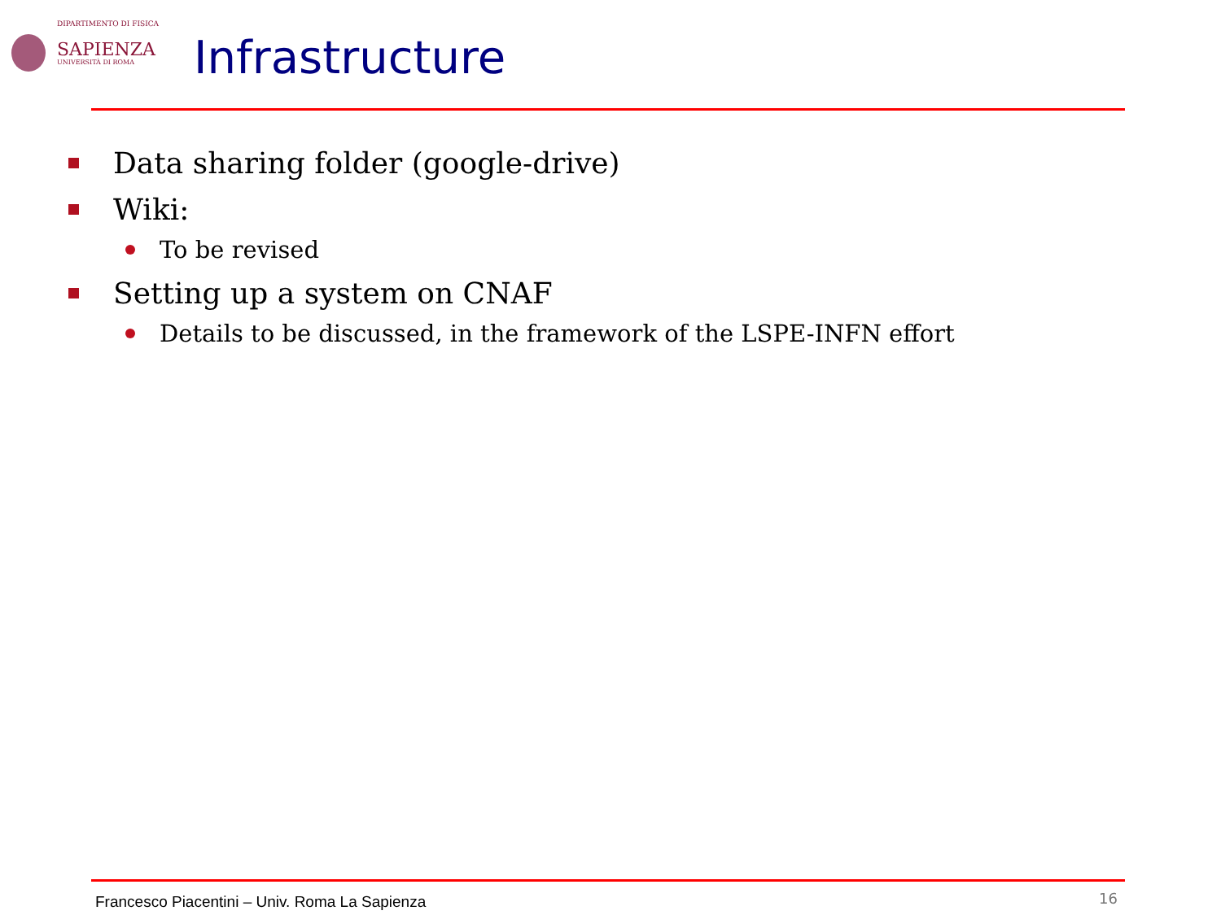DIPARTIMENTO DI FISICA
SAPIENZA
UNIVERSITÀ DI ROMA
Infrastructure
Data sharing folder (google-drive)
Wiki:
To be revised
Setting up a system on CNAF
Details to be discussed, in the framework of the LSPE-INFN effort
Francesco Piacentini – Univ. Roma La Sapienza
16